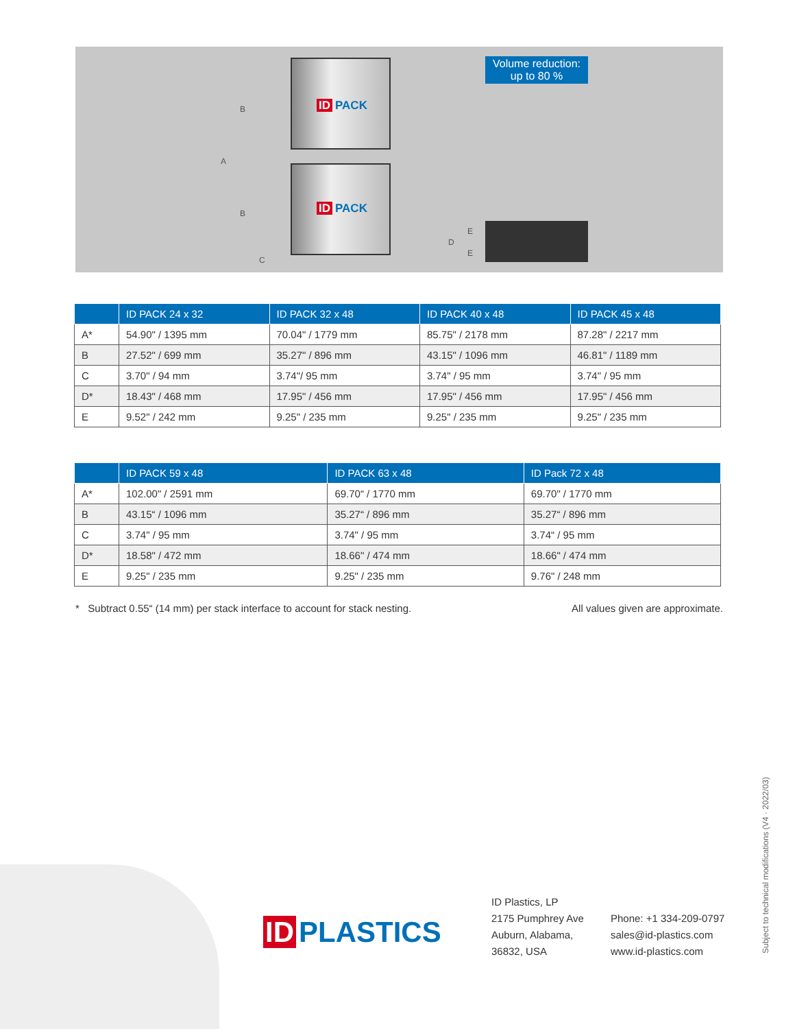ID PACK
ID PACK
A
B
B
C
D
E
E
Volume reduction:
up to 80 %
| | ID PACK 24 x 32 | ID PACK 32 x 48 | ID PACK 40 x 48 | ID PACK 45 x 48 |
| --- | --- | --- | --- | --- |
| A* | 54.90" / 1395 mm | 70.04" / 1779 mm | 85.75" / 2178 mm | 87.28" / 2217 mm |
| B | 27.52" / 699 mm | 35.27" / 896 mm | 43.15" / 1096 mm | 46.81" / 1189 mm |
| C | 3.70" / 94 mm | 3.74"/ 95 mm | 3.74" / 95 mm | 3.74" / 95 mm |
| D* | 18.43" / 468 mm | 17.95" / 456 mm | 17.95" / 456 mm | 17.95" / 456 mm |
| E | 9.52" / 242 mm | 9.25" / 235 mm | 9.25" / 235 mm | 9.25" / 235 mm |
| | ID PACK 59 x 48 | ID PACK 63 x 48 | ID Pack 72 x 48 |
| --- | --- | --- | --- |
| A* | 102.00" / 2591 mm | 69.70“ / 1770 mm | 69.70" / 1770 mm |
| B | 43.15“ / 1096 mm | 35.27“ / 896 mm | 35.27“ / 896 mm |
| C | 3.74" / 95 mm | 3.74" / 95 mm | 3.74“ / 95 mm |
| D* | 18.58" / 472 mm | 18.66" / 474 mm | 18.66" / 474 mm |
| E | 9.25" / 235 mm | 9.25" / 235 mm | 9.76" / 248 mm |
* Subtract 0.55“ (14 mm) per stack interface to account for stack nesting. All values given are approximate.
ID PLASTICS
ID Plastics, LP
2175 Pumphrey Ave
Auburn, Alabama,
36832, USA
Phone: +1 334-209-0797
sales@id-plastics.com
www.id-plastics.com
Subject to technical modifications (V4 · 2022/03)